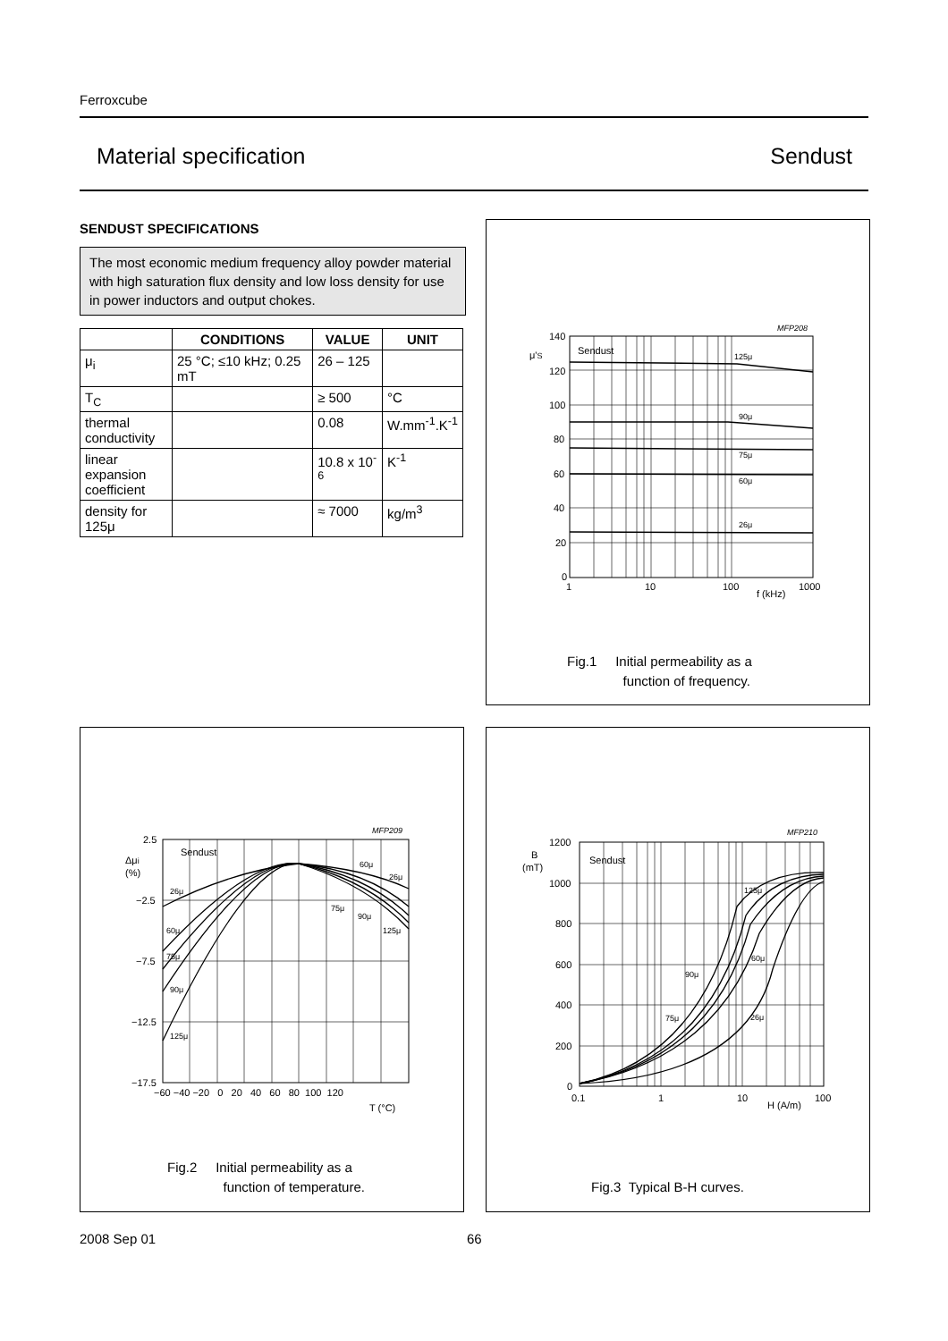Ferroxcube
Material specification Sendust
SENDUST SPECIFICATIONS
The most economic medium frequency alloy powder material with high saturation flux density and low loss density for use in power inductors and output chokes.
| | CONDITIONS | VALUE | UNIT |
| --- | --- | --- | --- |
| μ<sub>i</sub> | 25 °C; ≤10 kHz; 0.25 mT | 26 – 125 | |
| T<sub>C</sub> | | ≥ 500 | °C |
| thermal conductivity | | 0.08 | W.mm<sup>-1</sup>.K<sup>-1</sup> |
| linear expansion coefficient | | 10.8 x 10<sup>-6</sup> | K<sup>-1</sup> |
| density for 125μ | | ≈ 7000 | kg/m<sup>3</sup> |
MFP208
Sendust
125μ
90μ
75μ
60μ
26μ
μ'S
140
120
100
80
60
40
20
0
1
10
100
1000
f (kHz)
Fig.1 Initial permeability as a
function of frequency.
MFP209
Sendust
26μ
60μ
75μ
90μ
125μ
60μ
26μ
75μ
90μ
125μ
Δμi
(%)
2.5
−2.5
−7.5
−12.5
−17.5
−60 −40 −20 0 20 40 60 80 100 120
T (°C)
Fig.2 Initial permeability as a
function of temperature.
MFP210
Sendust
125μ
60μ
90μ
75μ
26μ
B
(mT)
1200
1000
800
600
400
200
0
0.1
1
10
100
H (A/m)
Fig.3 Typical B-H curves.
2008 Sep 01 66